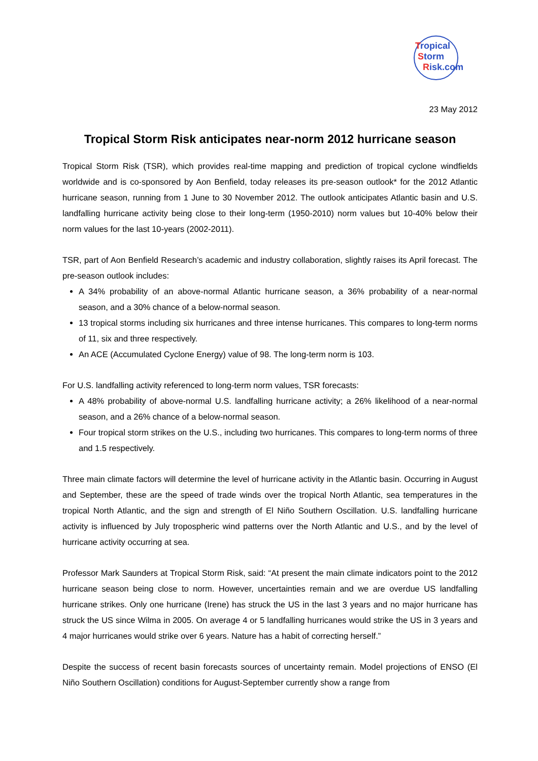Tropical
Storm
Risk.com
23 May 2012
Tropical Storm Risk anticipates near-norm 2012 hurricane season
Tropical Storm Risk (TSR), which provides real-time mapping and prediction of tropical cyclone windfields worldwide and is co-sponsored by Aon Benfield, today releases its pre-season outlook* for the 2012 Atlantic hurricane season, running from 1 June to 30 November 2012. The outlook anticipates Atlantic basin and U.S. landfalling hurricane activity being close to their long-term (1950-2010) norm values but 10-40% below their norm values for the last 10-years (2002-2011).
TSR, part of Aon Benfield Research’s academic and industry collaboration, slightly raises its April forecast. The pre-season outlook includes:
A 34% probability of an above-normal Atlantic hurricane season, a 36% probability of a near-normal season, and a 30% chance of a below-normal season.
13 tropical storms including six hurricanes and three intense hurricanes. This compares to long-term norms of 11, six and three respectively.
An ACE (Accumulated Cyclone Energy) value of 98. The long-term norm is 103.
For U.S. landfalling activity referenced to long-term norm values, TSR forecasts:
A 48% probability of above-normal U.S. landfalling hurricane activity; a 26% likelihood of a near-normal season, and a 26% chance of a below-normal season.
Four tropical storm strikes on the U.S., including two hurricanes. This compares to long-term norms of three and 1.5 respectively.
Three main climate factors will determine the level of hurricane activity in the Atlantic basin. Occurring in August and September, these are the speed of trade winds over the tropical North Atlantic, sea temperatures in the tropical North Atlantic, and the sign and strength of El Niño Southern Oscillation. U.S. landfalling hurricane activity is influenced by July tropospheric wind patterns over the North Atlantic and U.S., and by the level of hurricane activity occurring at sea.
Professor Mark Saunders at Tropical Storm Risk, said: “At present the main climate indicators point to the 2012 hurricane season being close to norm. However, uncertainties remain and we are overdue US landfalling hurricane strikes. Only one hurricane (Irene) has struck the US in the last 3 years and no major hurricane has struck the US since Wilma in 2005. On average 4 or 5 landfalling hurricanes would strike the US in 3 years and 4 major hurricanes would strike over 6 years. Nature has a habit of correcting herself.”
Despite the success of recent basin forecasts sources of uncertainty remain. Model projections of ENSO (El Niño Southern Oscillation) conditions for August-September currently show a range from